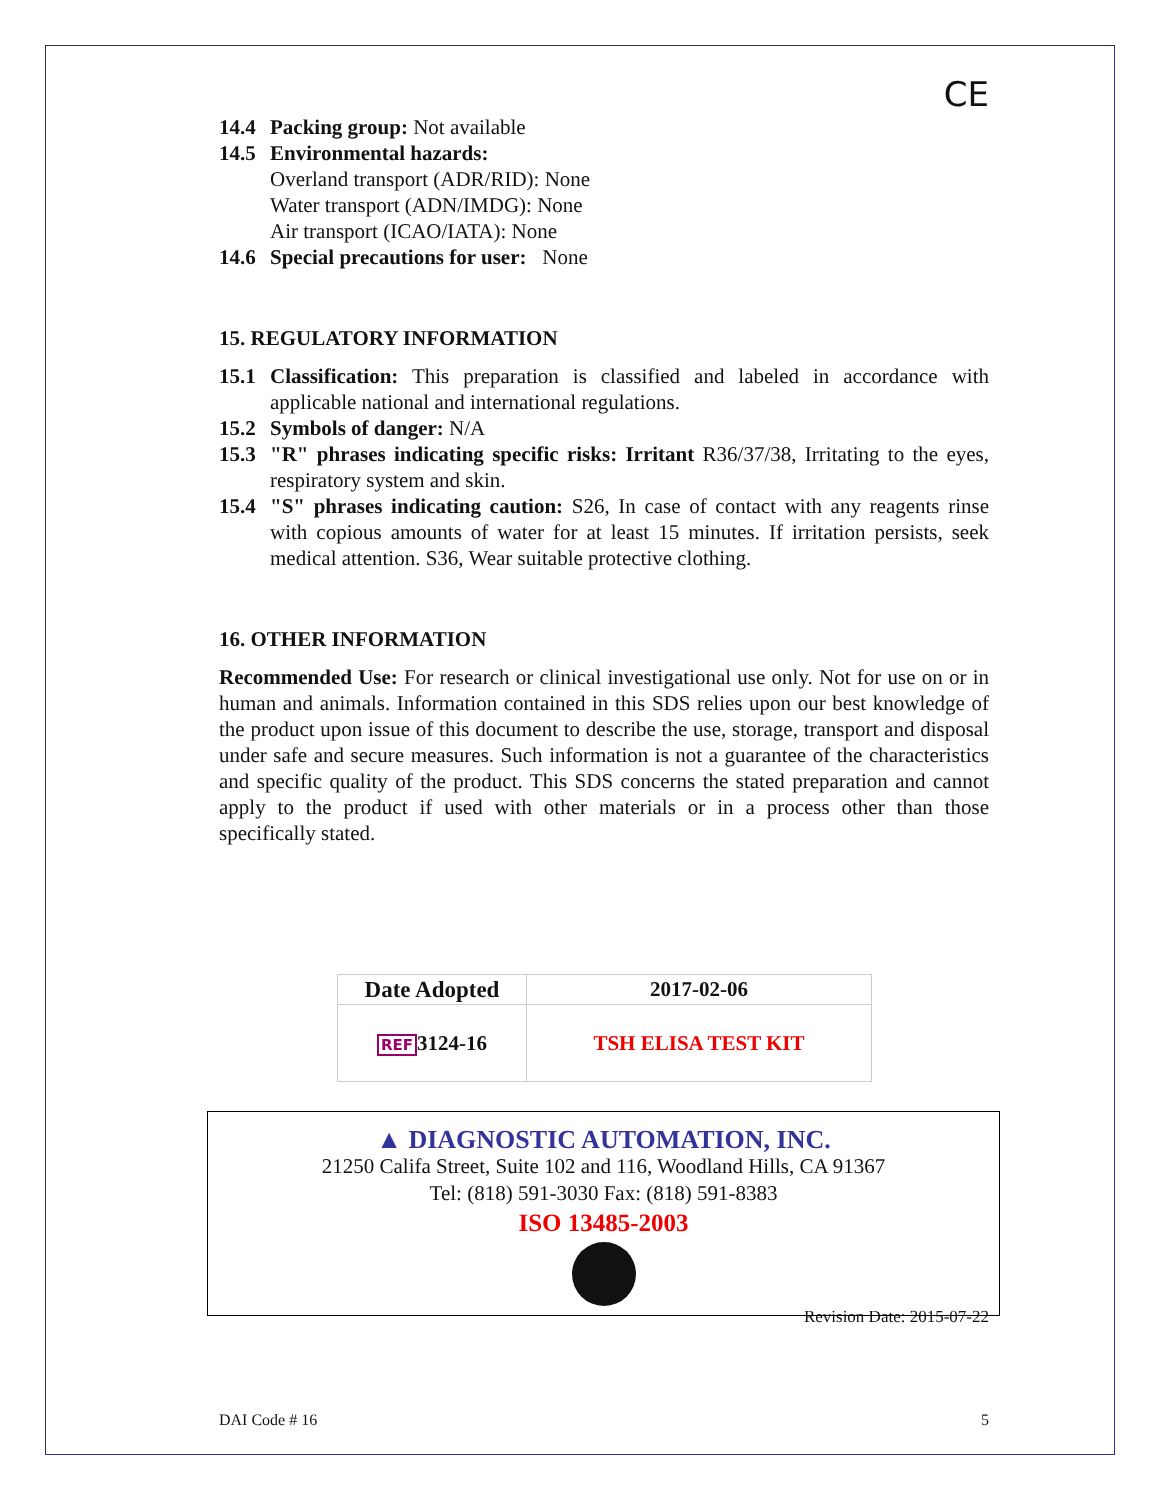CE
14.4 Packing group: Not available
14.5 Environmental hazards:
Overland transport (ADR/RID): None
Water transport (ADN/IMDG): None
Air transport (ICAO/IATA): None
14.6 Special precautions for user: None
15. REGULATORY INFORMATION
15.1 Classification: This preparation is classified and labeled in accordance with applicable national and international regulations.
15.2 Symbols of danger: N/A
15.3 "R" phrases indicating specific risks: Irritant R36/37/38, Irritating to the eyes, respiratory system and skin.
15.4 "S" phrases indicating caution: S26, In case of contact with any reagents rinse with copious amounts of water for at least 15 minutes. If irritation persists, seek medical attention. S36, Wear suitable protective clothing.
16. OTHER INFORMATION
Recommended Use: For research or clinical investigational use only. Not for use on or in human and animals. Information contained in this SDS relies upon our best knowledge of the product upon issue of this document to describe the use, storage, transport and disposal under safe and secure measures. Such information is not a guarantee of the characteristics and specific quality of the product. This SDS concerns the stated preparation and cannot apply to the product if used with other materials or in a process other than those specifically stated.
| Date Adopted | 2017-02-06 |
| REF 3124-16 | TSH ELISA TEST KIT |
Revision Date: 2015-07-22
▲ DIAGNOSTIC AUTOMATION, INC.
21250 Califa Street, Suite 102 and 116, Woodland Hills, CA 91367
Tel: (818) 591-3030 Fax: (818) 591-8383
ISO 13485-2003
DAI Code # 16 5